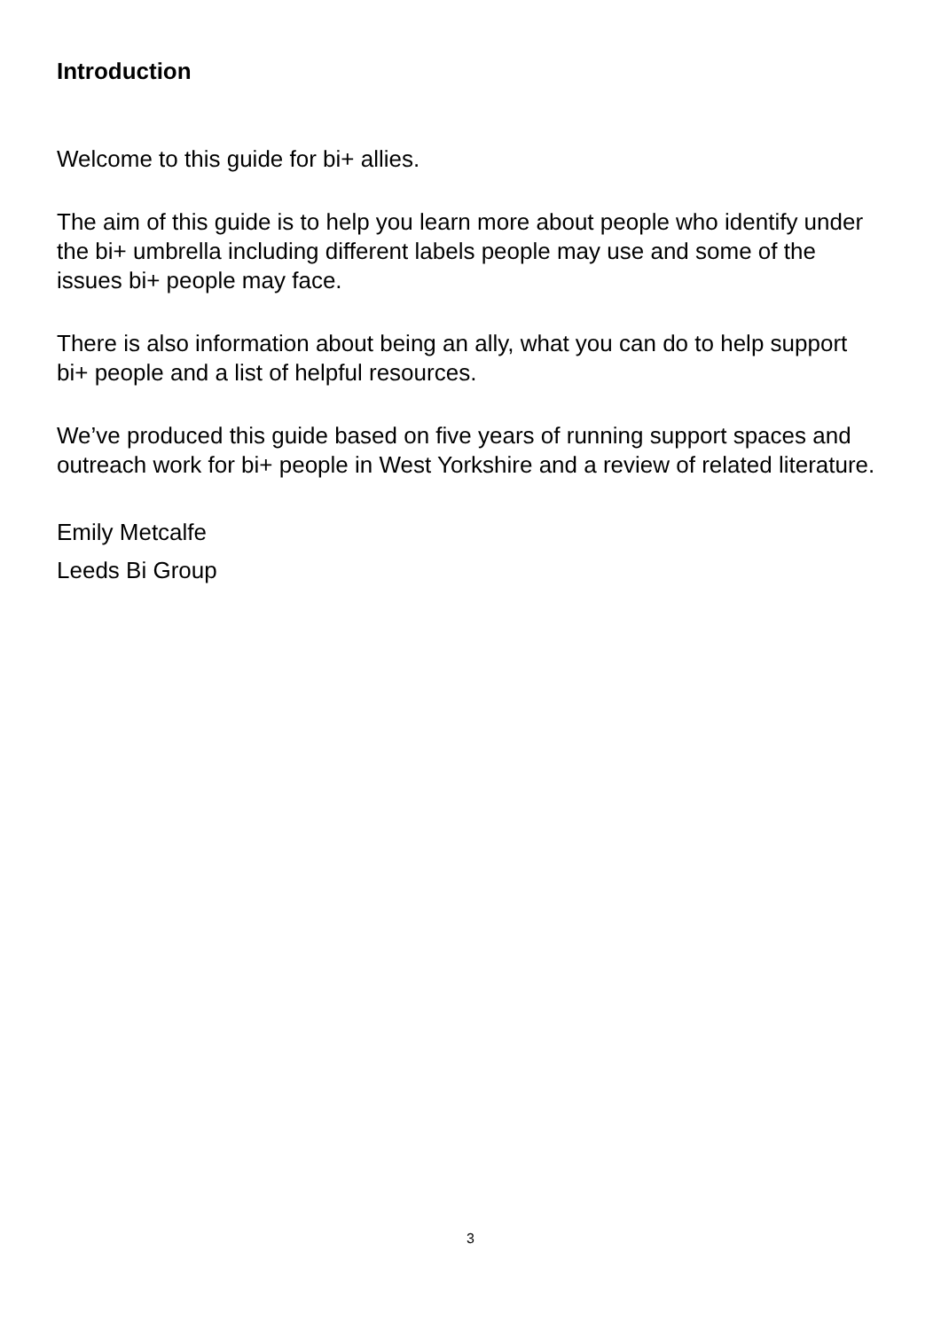Introduction
Welcome to this guide for bi+ allies.
The aim of this guide is to help you learn more about people who identify under the bi+ umbrella including different labels people may use and some of the issues bi+ people may face.
There is also information about being an ally, what you can do to help support bi+ people and a list of helpful resources.
We’ve produced this guide based on five years of running support spaces and outreach work for bi+ people in West Yorkshire and a review of related literature.
Emily Metcalfe
Leeds Bi Group
3